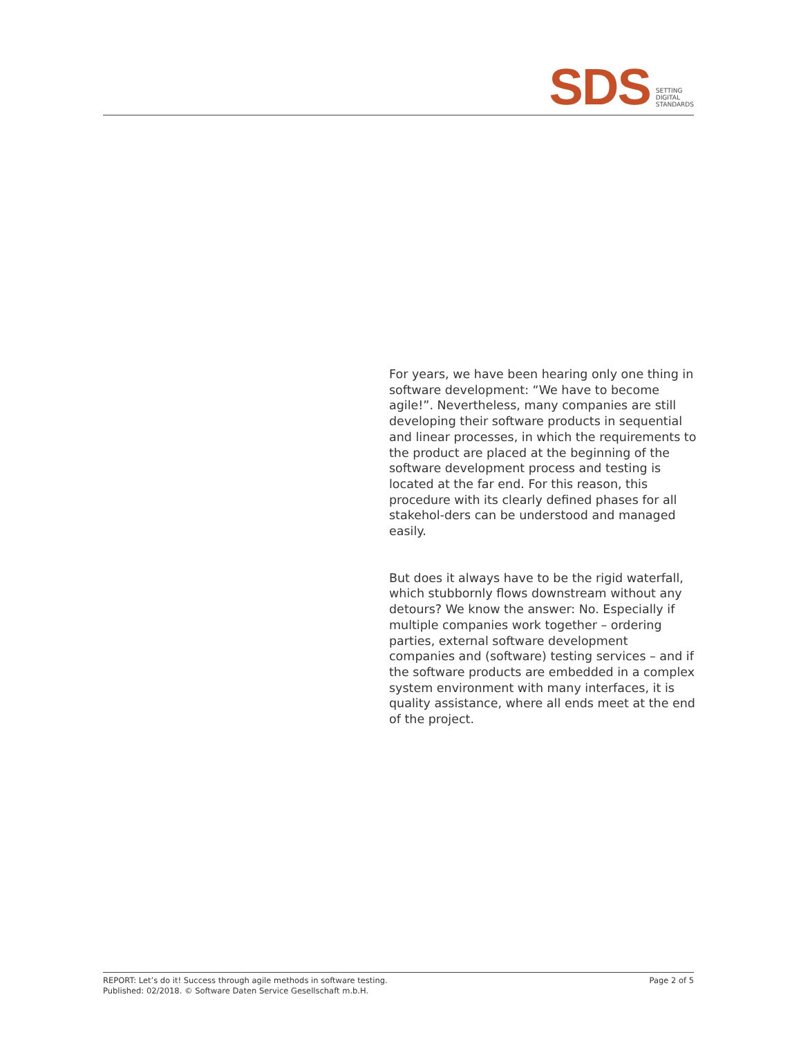SDS
SETTING
DIGITAL
STANDARDS
For years, we have been hearing only one thing in software development: “We have to become agile!”. Nevertheless, many companies are still developing their software products in sequential and linear processes, in which the requirements to the product are placed at the beginning of the software development process and testing is located at the far end. For this reason, this procedure with its clearly defined phases for all stakehol-ders can be understood and managed easily.
But does it always have to be the rigid waterfall, which stubbornly flows downstream without any detours? We know the answer: No. Especially if multiple companies work together – ordering parties, external software development companies and (software) testing services – and if the software products are embedded in a complex system environment with many interfaces, it is quality assistance, where all ends meet at the end of the project.
REPORT: Let’s do it! Success through agile methods in software testing.
Published: 02/2018. © Software Daten Service Gesellschaft m.b.H.
Page 2 of 5